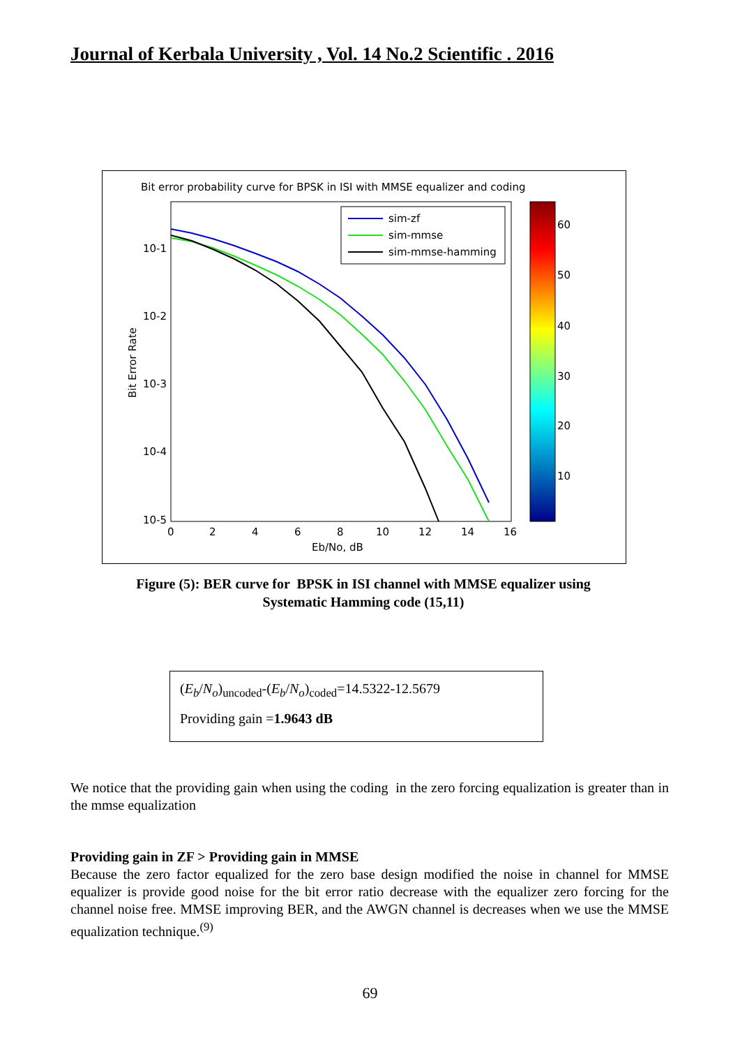Journal of Kerbala University , Vol. 14 No.2 Scientific . 2016
Bit error probability curve for BPSK in ISI with MMSE equalizer and coding
10-1
10-2
10-3
10-4
10-5
0
2
4
6
8
10
12
14
16
Eb/No, dB
Bit Error Rate
sim-zf
sim-mmse
sim-mmse-hamming
60
50
40
30
20
10
Figure (5): BER curve for BPSK in ISI channel with MMSE equalizer using
Systematic Hamming code (15,11)
(E<sub>b</sub>/N<sub>o</sub>)<sub>uncoded</sub>-(E<sub>b</sub>/N<sub>o</sub>)<sub>coded</sub>=14.5322-12.5679
Providing gain =1.9643 dB
We notice that the providing gain when using the coding in the zero forcing equalization is greater than in the mmse equalization
Providing gain in ZF > Providing gain in MMSE
Because the zero factor equalized for the zero base design modified the noise in channel for MMSE equalizer is provide good noise for the bit error ratio decrease with the equalizer zero forcing for the channel noise free. MMSE improving BER, and the AWGN channel is decreases when we use the MMSE equalization technique.<sup>(9)</sup>
69